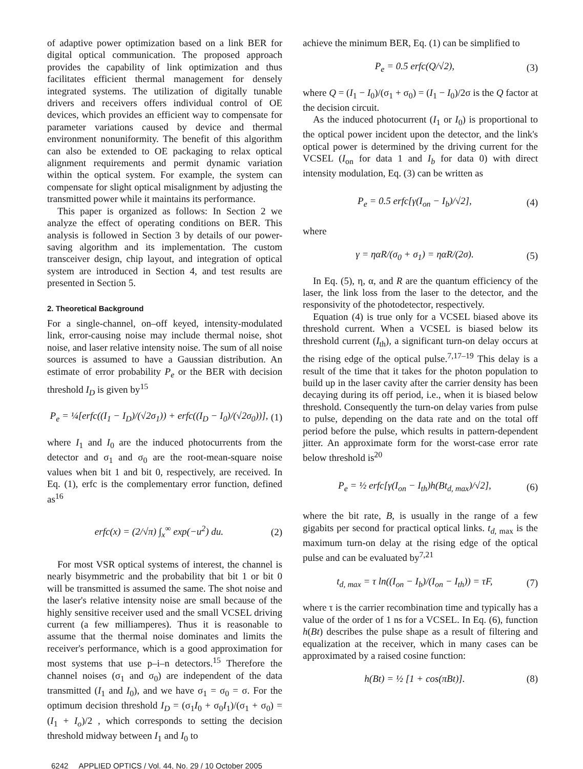of adaptive power optimization based on a link BER for digital optical communication. The proposed approach provides the capability of link optimization and thus facilitates efficient thermal management for densely integrated systems. The utilization of digitally tunable drivers and receivers offers individual control of OE devices, which provides an efficient way to compensate for parameter variations caused by device and thermal environment nonuniformity. The benefit of this algorithm can also be extended to OE packaging to relax optical alignment requirements and permit dynamic variation within the optical system. For example, the system can compensate for slight optical misalignment by adjusting the transmitted power while it maintains its performance.
This paper is organized as follows: In Section 2 we analyze the effect of operating conditions on BER. This analysis is followed in Section 3 by details of our power-saving algorithm and its implementation. The custom transceiver design, chip layout, and integration of optical system are introduced in Section 4, and test results are presented in Section 5.
2. Theoretical Background
For a single-channel, on–off keyed, intensity-modulated link, error-causing noise may include thermal noise, shot noise, and laser relative intensity noise. The sum of all noise sources is assumed to have a Gaussian distribution. An estimate of error probability P<sub>e</sub> or the BER with decision threshold I<sub>D</sub> is given by<sup>15</sup>
P<sub>e</sub> = ¼[erfc((I<sub>1</sub> − I<sub>D</sub>)/(√2σ<sub>1</sub>)) + erfc((I<sub>D</sub> − I<sub>0</sub>)/(√2σ<sub>0</sub>))], (1)
where I<sub>1</sub> and I<sub>0</sub> are the induced photocurrents from the detector and σ<sub>1</sub> and σ<sub>0</sub> are the root-mean-square noise values when bit 1 and bit 0, respectively, are received. In Eq. (1), erfc is the complementary error function, defined as<sup>16</sup>
erfc(x) = (2/√π) ∫<sub>x</sub><sup>∞</sup> exp(−u<sup>2</sup>) du. (2)
For most VSR optical systems of interest, the channel is nearly bisymmetric and the probability that bit 1 or bit 0 will be transmitted is assumed the same. The shot noise and the laser's relative intensity noise are small because of the highly sensitive receiver used and the small VCSEL driving current (a few milliamperes). Thus it is reasonable to assume that the thermal noise dominates and limits the receiver's performance, which is a good approximation for most systems that use p–i–n detectors.<sup>15</sup> Therefore the channel noises (σ<sub>1</sub> and σ<sub>0</sub>) are independent of the data transmitted (I<sub>1</sub> and I<sub>0</sub>), and we have σ<sub>1</sub> = σ<sub>0</sub> = σ. For the optimum decision threshold I<sub>D</sub> = (σ<sub>1</sub>I<sub>0</sub> + σ<sub>0</sub>I<sub>1</sub>)/(σ<sub>1</sub> + σ<sub>0</sub>) = (I<sub>1</sub> + I<sub>o</sub>)/2 , which corresponds to setting the decision threshold midway between I<sub>1</sub> and I<sub>0</sub> to
achieve the minimum BER, Eq. (1) can be simplified to
P<sub>e</sub> = 0.5 erfc(Q/√2), (3)
where Q = (I<sub>1</sub> − I<sub>0</sub>)/(σ<sub>1</sub> + σ<sub>0</sub>) = (I<sub>1</sub> − I<sub>0</sub>)/2σ is the Q factor at the decision circuit.
As the induced photocurrent (I<sub>1</sub> or I<sub>0</sub>) is proportional to the optical power incident upon the detector, and the link's optical power is determined by the driving current for the VCSEL (I<sub>on</sub> for data 1 and I<sub>b</sub> for data 0) with direct intensity modulation, Eq. (3) can be written as
P<sub>e</sub> = 0.5 erfc[γ(I<sub>on</sub> − I<sub>b</sub>)/√2], (4)
where
γ = ηαR/(σ<sub>0</sub> + σ<sub>1</sub>) = ηαR/(2σ). (5)
In Eq. (5), η, α, and R are the quantum efficiency of the laser, the link loss from the laser to the detector, and the responsivity of the photodetector, respectively.
Equation (4) is true only for a VCSEL biased above its threshold current. When a VCSEL is biased below its threshold current (I<sub>th</sub>), a significant turn-on delay occurs at the rising edge of the optical pulse.<sup>7,17–19</sup> This delay is a result of the time that it takes for the photon population to build up in the laser cavity after the carrier density has been decaying during its off period, i.e., when it is biased below threshold. Consequently the turn-on delay varies from pulse to pulse, depending on the data rate and on the total off period before the pulse, which results in pattern-dependent jitter. An approximate form for the worst-case error rate below threshold is<sup>20</sup>
P<sub>e</sub> = ½ erfc[γ(I<sub>on</sub> − I<sub>th</sub>)h(Bt<sub>d, max</sub>)/√2], (6)
where the bit rate, B, is usually in the range of a few gigabits per second for practical optical links. t<sub>d, max</sub> is the maximum turn-on delay at the rising edge of the optical pulse and can be evaluated by<sup>7,21</sup>
t<sub>d, max</sub> = τ ln((I<sub>on</sub> − I<sub>b</sub>)/(I<sub>on</sub> − I<sub>th</sub>)) = τF, (7)
where τ is the carrier recombination time and typically has a value of the order of 1 ns for a VCSEL. In Eq. (6), function h(Bt) describes the pulse shape as a result of filtering and equalization at the receiver, which in many cases can be approximated by a raised cosine function:
h(Bt) = ½ [1 + cos(πBt)]. (8)
6242 APPLIED OPTICS / Vol. 44, No. 29 / 10 October 2005